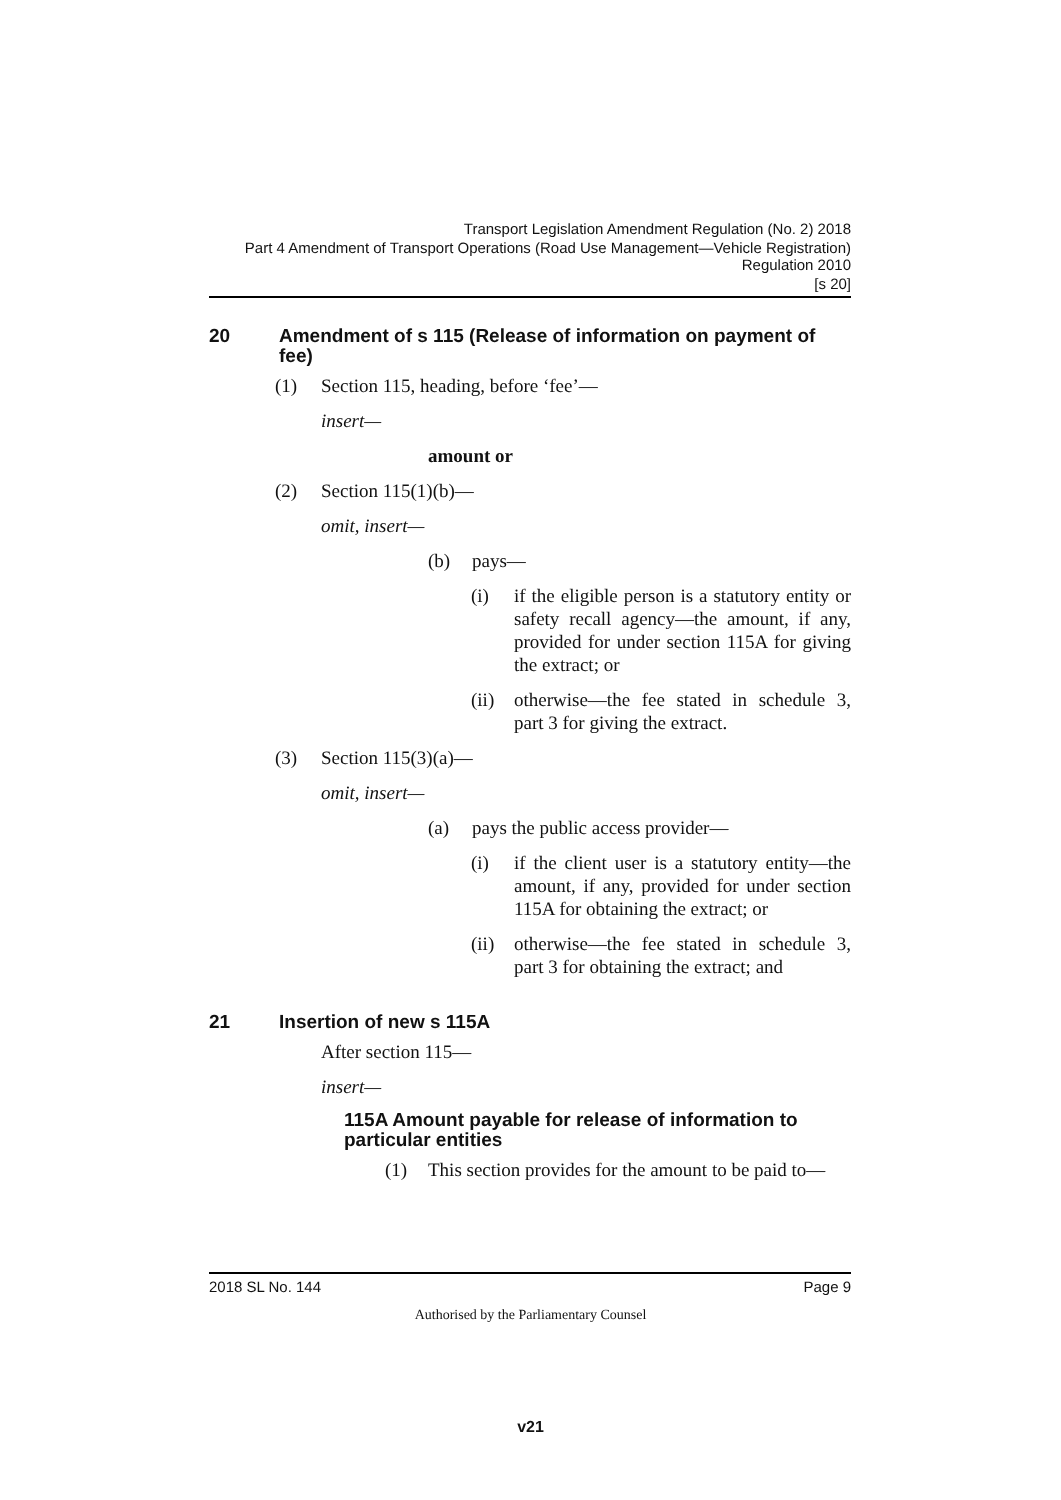Transport Legislation Amendment Regulation (No. 2) 2018
Part 4 Amendment of Transport Operations (Road Use Management—Vehicle Registration) Regulation 2010
[s 20]
20 Amendment of s 115 (Release of information on payment of fee)
(1) Section 115, heading, before ‘fee’—
insert—
amount or
(2) Section 115(1)(b)—
omit, insert—
(b) pays—
(i) if the eligible person is a statutory entity or safety recall agency—the amount, if any, provided for under section 115A for giving the extract; or
(ii) otherwise—the fee stated in schedule 3, part 3 for giving the extract.
(3) Section 115(3)(a)—
omit, insert—
(a) pays the public access provider—
(i) if the client user is a statutory entity—the amount, if any, provided for under section 115A for obtaining the extract; or
(ii) otherwise—the fee stated in schedule 3, part 3 for obtaining the extract; and
21 Insertion of new s 115A
After section 115—
insert—
115A Amount payable for release of information to particular entities
(1) This section provides for the amount to be paid to—
2018 SL No. 144 Page 9
Authorised by the Parliamentary Counsel
v21